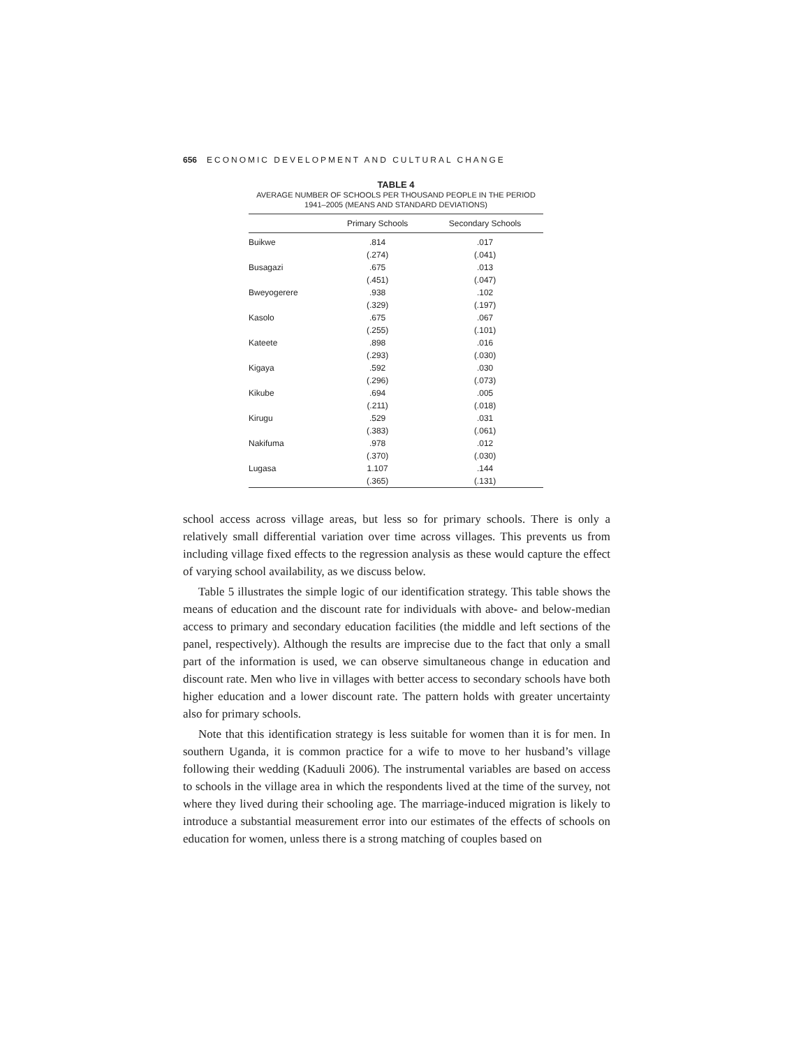656 ECONOMIC DEVELOPMENT AND CULTURAL CHANGE
TABLE 4
AVERAGE NUMBER OF SCHOOLS PER THOUSAND PEOPLE IN THE PERIOD
1941–2005 (MEANS AND STANDARD DEVIATIONS)
| | Primary Schools | Secondary Schools |
| --- | --- | --- |
| Buikwe | .814 | .017 |
| | (.274) | (.041) |
| Busagazi | .675 | .013 |
| | (.451) | (.047) |
| Bweyogerere | .938 | .102 |
| | (.329) | (.197) |
| Kasolo | .675 | .067 |
| | (.255) | (.101) |
| Kateete | .898 | .016 |
| | (.293) | (.030) |
| Kigaya | .592 | .030 |
| | (.296) | (.073) |
| Kikube | .694 | .005 |
| | (.211) | (.018) |
| Kirugu | .529 | .031 |
| | (.383) | (.061) |
| Nakifuma | .978 | .012 |
| | (.370) | (.030) |
| Lugasa | 1.107 | .144 |
| | (.365) | (.131) |
school access across village areas, but less so for primary schools. There is only a relatively small differential variation over time across villages. This prevents us from including village fixed effects to the regression analysis as these would capture the effect of varying school availability, as we discuss below.
Table 5 illustrates the simple logic of our identification strategy. This table shows the means of education and the discount rate for individuals with above- and below-median access to primary and secondary education facilities (the middle and left sections of the panel, respectively). Although the results are imprecise due to the fact that only a small part of the information is used, we can observe simultaneous change in education and discount rate. Men who live in villages with better access to secondary schools have both higher education and a lower discount rate. The pattern holds with greater uncertainty also for primary schools.
Note that this identification strategy is less suitable for women than it is for men. In southern Uganda, it is common practice for a wife to move to her husband’s village following their wedding (Kaduuli 2006). The instrumental variables are based on access to schools in the village area in which the respondents lived at the time of the survey, not where they lived during their schooling age. The marriage-induced migration is likely to introduce a substantial measurement error into our estimates of the effects of schools on education for women, unless there is a strong matching of couples based on